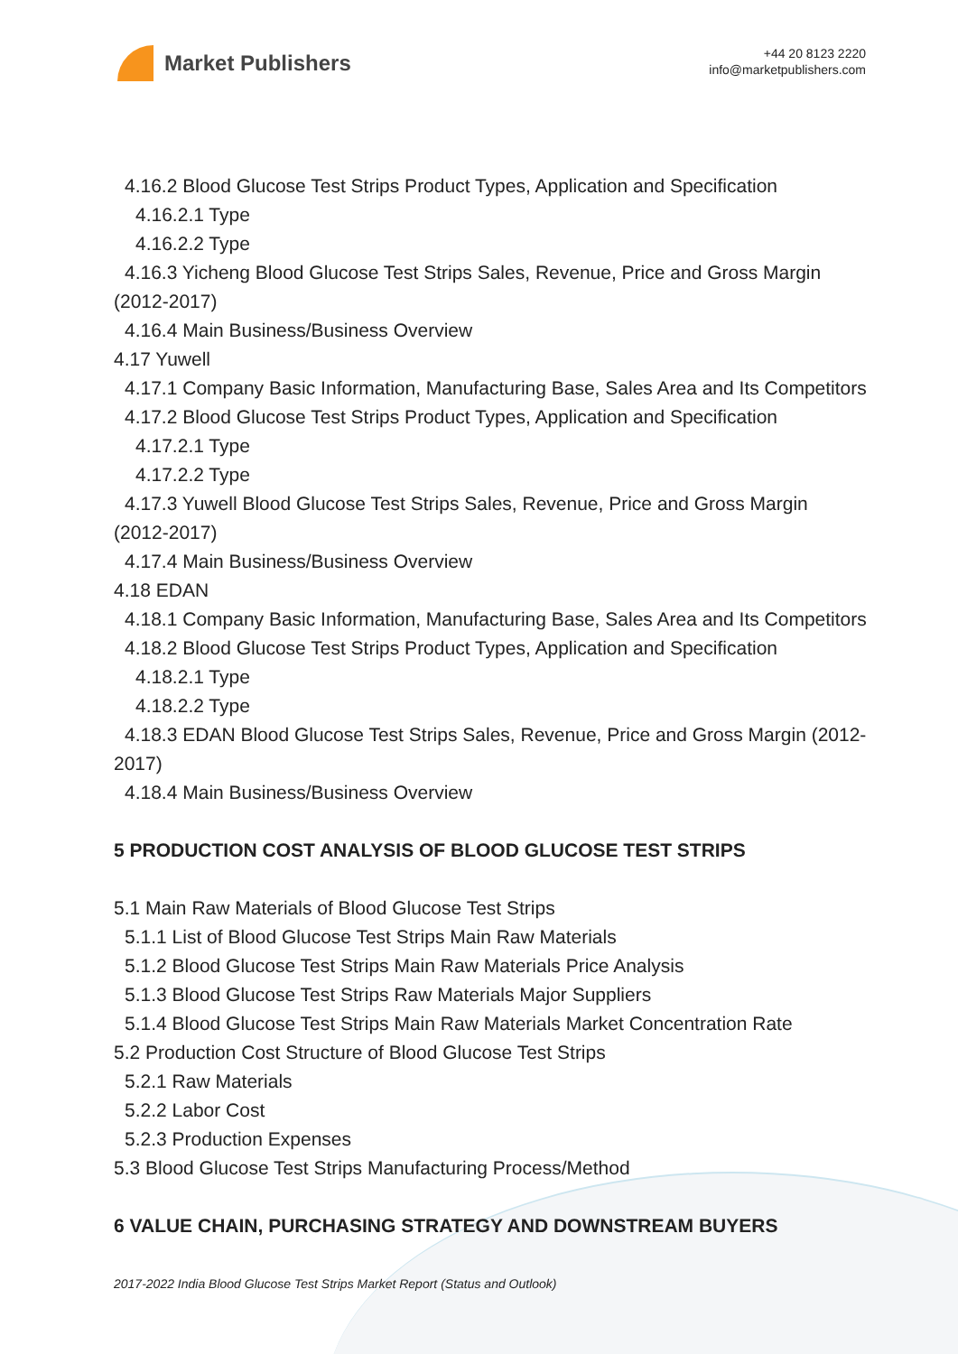Market Publishers
+44 20 8123 2220
info@marketpublishers.com
4.16.2 Blood Glucose Test Strips Product Types, Application and Specification
4.16.2.1 Type
4.16.2.2 Type
4.16.3 Yicheng Blood Glucose Test Strips Sales, Revenue, Price and Gross Margin (2012-2017)
4.16.4 Main Business/Business Overview
4.17 Yuwell
4.17.1 Company Basic Information, Manufacturing Base, Sales Area and Its Competitors
4.17.2 Blood Glucose Test Strips Product Types, Application and Specification
4.17.2.1 Type
4.17.2.2 Type
4.17.3 Yuwell Blood Glucose Test Strips Sales, Revenue, Price and Gross Margin (2012-2017)
4.17.4 Main Business/Business Overview
4.18 EDAN
4.18.1 Company Basic Information, Manufacturing Base, Sales Area and Its Competitors
4.18.2 Blood Glucose Test Strips Product Types, Application and Specification
4.18.2.1 Type
4.18.2.2 Type
4.18.3 EDAN Blood Glucose Test Strips Sales, Revenue, Price and Gross Margin (2012-2017)
4.18.4 Main Business/Business Overview
5 PRODUCTION COST ANALYSIS OF BLOOD GLUCOSE TEST STRIPS
5.1 Main Raw Materials of Blood Glucose Test Strips
5.1.1 List of Blood Glucose Test Strips Main Raw Materials
5.1.2 Blood Glucose Test Strips Main Raw Materials Price Analysis
5.1.3 Blood Glucose Test Strips Raw Materials Major Suppliers
5.1.4 Blood Glucose Test Strips Main Raw Materials Market Concentration Rate
5.2 Production Cost Structure of Blood Glucose Test Strips
5.2.1 Raw Materials
5.2.2 Labor Cost
5.2.3 Production Expenses
5.3 Blood Glucose Test Strips Manufacturing Process/Method
6 VALUE CHAIN, PURCHASING STRATEGY AND DOWNSTREAM BUYERS
2017-2022 India Blood Glucose Test Strips Market Report (Status and Outlook)